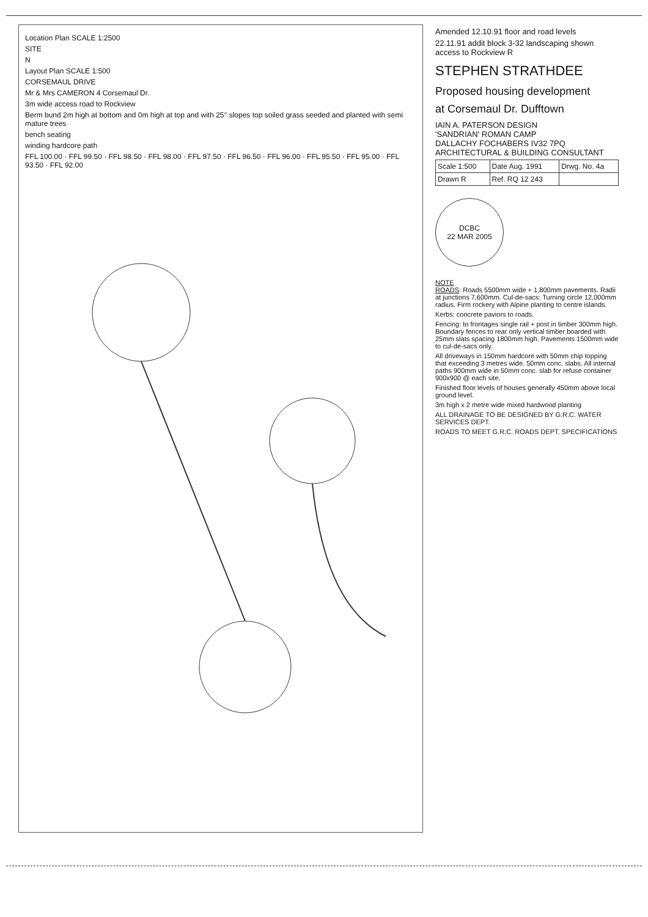Location Plan SCALE 1:2500
SITE
N
Layout Plan SCALE 1:500
CORSEMAUL DRIVE
Mr & Mrs CAMERON 4 Corsemaul Dr.
3m wide access road to Rockview
Berm bund 2m high at bottom and 0m high at top and with 25° slopes top soiled grass seeded and planted with semi mature trees
bench seating
winding hardcore path
FFL 100.00 · FFL 99.50 · FFL 98.50 · FFL 98.00 · FFL 97.50 · FFL 96.50 · FFL 96.00 · FFL 95.50 · FFL 95.00 · FFL 93.50 · FFL 92.00
Amended 12.10.91 floor and road levels
22.11.91 addit block 3-32 landscaping shown access to Rockview R
STEPHEN STRATHDEE
Proposed housing development
at Corsemaul Dr. Dufftown
IAIN A. PATERSON DESIGN
'SANDRIAN' ROMAN CAMP
DALLACHY FOCHABERS IV32 7PQ
ARCHITECTURAL & BUILDING CONSULTANT
| Scale 1:500 | Date Aug. 1991 | Drwg. No. 4a |
| Drawn R | Ref. RQ 12 243 | |
DCBC
22 MAR 2005
NOTE
ROADS: Roads 5500mm wide + 1,800mm pavements. Radii at junctions 7,600mm. Cul-de-sacs: Turning circle 12,000mm radius. Firm rockery with Alpine planting to centre islands.
Kerbs: concrete paviors to roads.
Fencing: to frontages single rail + post in timber 300mm high. Boundary fences to rear only vertical timber boarded with 25mm slats spacing 1800mm high. Pavements 1500mm wide to cul-de-sacs only.
All driveways in 150mm hardcore with 50mm chip topping that exceeding 3 metres wide. 50mm conc. slabs. All internal paths 900mm wide in 50mm conc. slab for refuse container 900x900 @ each site.
Finished floor levels of houses generally 450mm above local ground level.
3m high x 2 metre wide mixed hardwood planting
ALL DRAINAGE TO BE DESIGNED BY G.R.C. WATER SERVICES DEPT.
ROADS TO MEET G.R.C. ROADS DEPT. SPECIFICATIONS